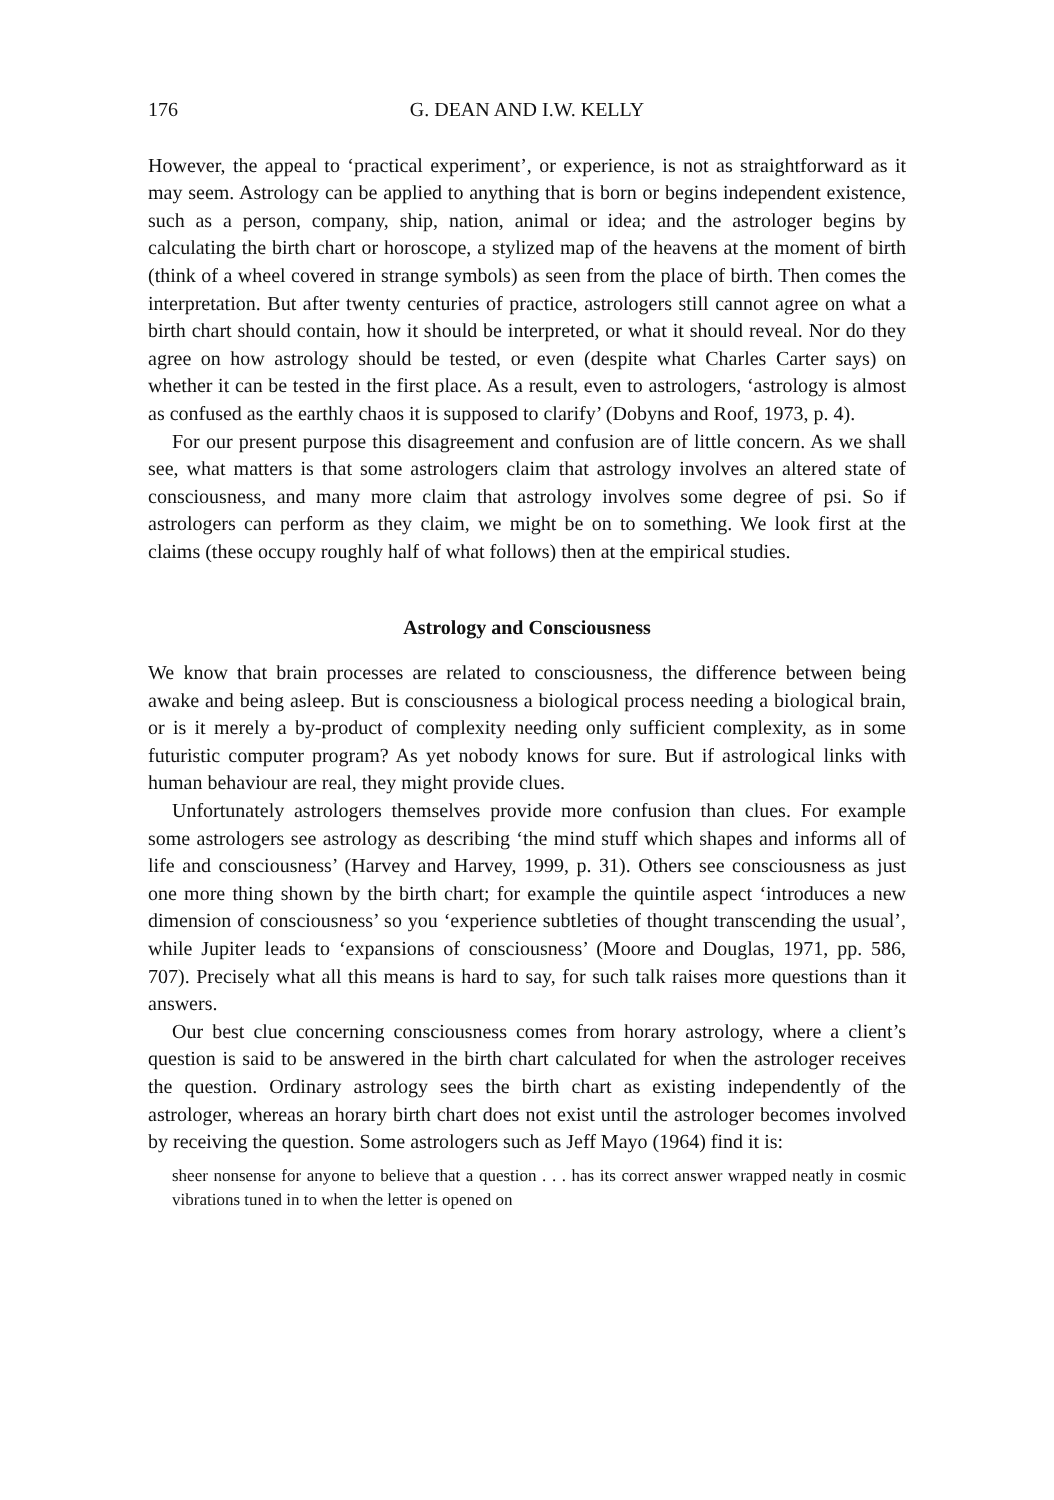176 G. DEAN AND I.W. KELLY
However, the appeal to ‘practical experiment’, or experience, is not as straightforward as it may seem. Astrology can be applied to anything that is born or begins independent existence, such as a person, company, ship, nation, animal or idea; and the astrologer begins by calculating the birth chart or horoscope, a stylized map of the heavens at the moment of birth (think of a wheel covered in strange symbols) as seen from the place of birth. Then comes the interpretation. But after twenty centuries of practice, astrologers still cannot agree on what a birth chart should contain, how it should be interpreted, or what it should reveal. Nor do they agree on how astrology should be tested, or even (despite what Charles Carter says) on whether it can be tested in the first place. As a result, even to astrologers, ‘astrology is almost as confused as the earthly chaos it is supposed to clarify’ (Dobyns and Roof, 1973, p. 4).
For our present purpose this disagreement and confusion are of little concern. As we shall see, what matters is that some astrologers claim that astrology involves an altered state of consciousness, and many more claim that astrology involves some degree of psi. So if astrologers can perform as they claim, we might be on to something. We look first at the claims (these occupy roughly half of what follows) then at the empirical studies.
Astrology and Consciousness
We know that brain processes are related to consciousness, the difference between being awake and being asleep. But is consciousness a biological process needing a biological brain, or is it merely a by-product of complexity needing only sufficient complexity, as in some futuristic computer program? As yet nobody knows for sure. But if astrological links with human behaviour are real, they might provide clues.
Unfortunately astrologers themselves provide more confusion than clues. For example some astrologers see astrology as describing ‘the mind stuff which shapes and informs all of life and consciousness’ (Harvey and Harvey, 1999, p. 31). Others see consciousness as just one more thing shown by the birth chart; for example the quintile aspect ‘introduces a new dimension of consciousness’ so you ‘experience subtleties of thought transcending the usual’, while Jupiter leads to ‘expansions of consciousness’ (Moore and Douglas, 1971, pp. 586, 707). Precisely what all this means is hard to say, for such talk raises more questions than it answers.
Our best clue concerning consciousness comes from horary astrology, where a client’s question is said to be answered in the birth chart calculated for when the astrologer receives the question. Ordinary astrology sees the birth chart as existing independently of the astrologer, whereas an horary birth chart does not exist until the astrologer becomes involved by receiving the question. Some astrologers such as Jeff Mayo (1964) find it is:
sheer nonsense for anyone to believe that a question . . . has its correct answer wrapped neatly in cosmic vibrations tuned in to when the letter is opened on